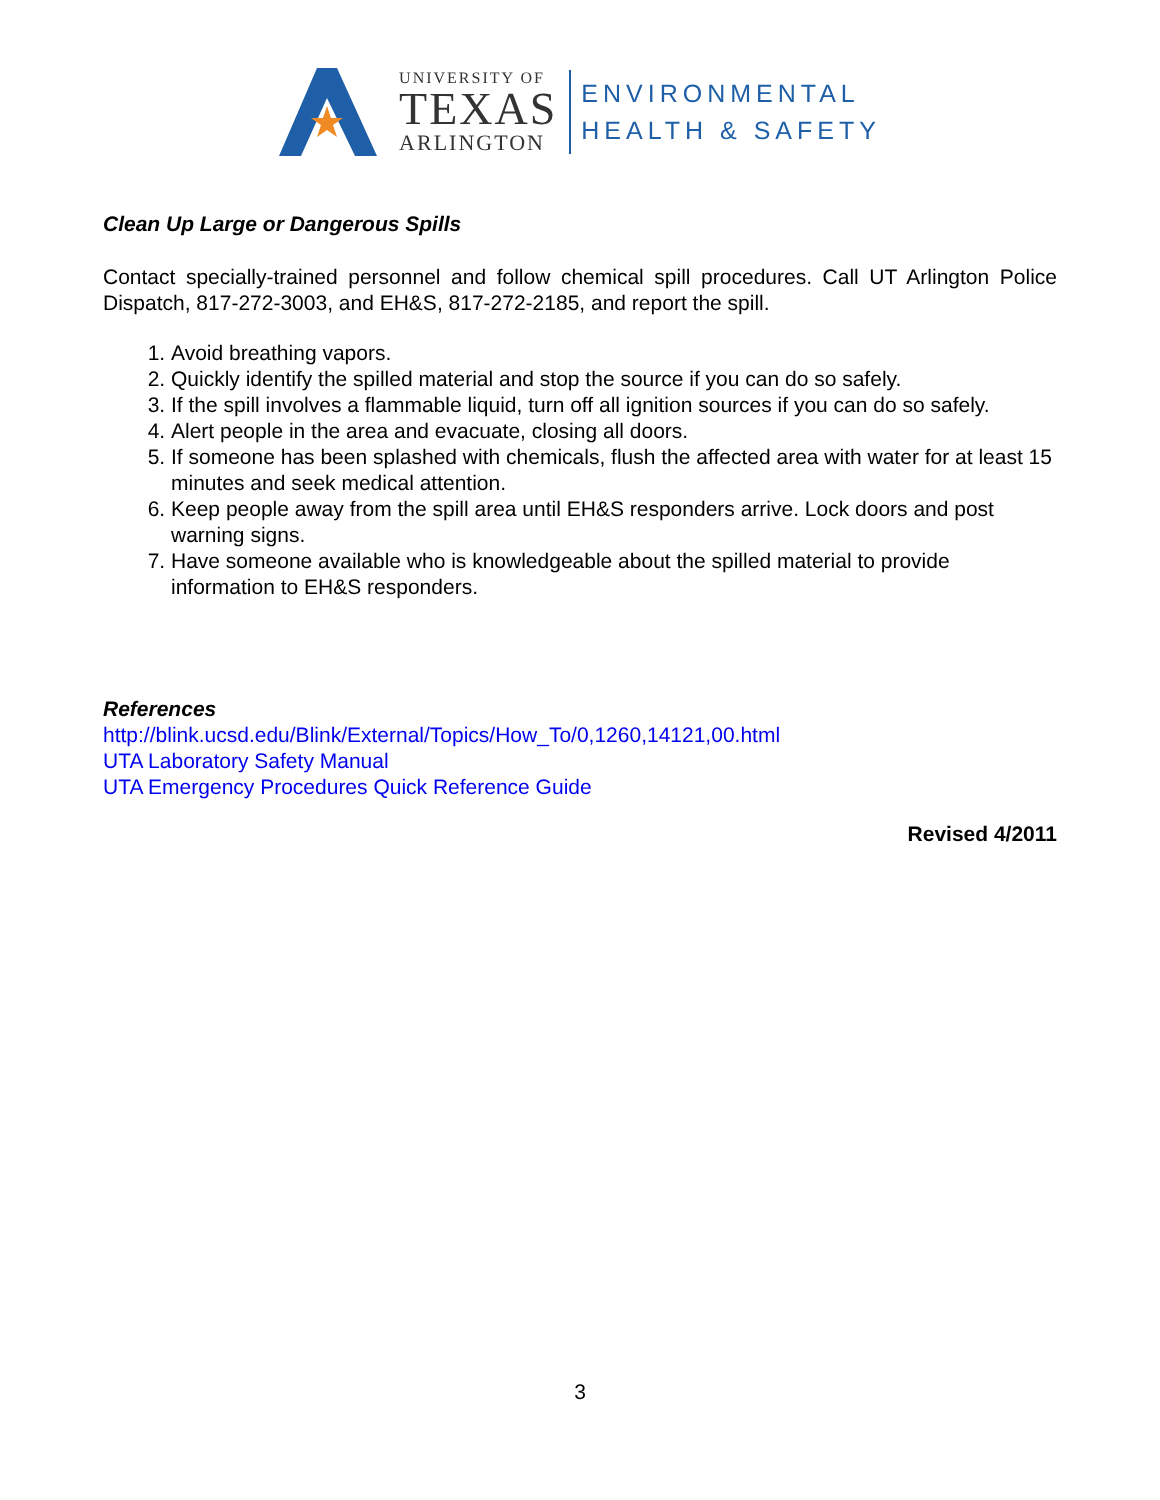UNIVERSITY OF
TEXAS
ARLINGTON
ENVIRONMENTAL
HEALTH & SAFETY
Clean Up Large or Dangerous Spills
Contact specially-trained personnel and follow chemical spill procedures. Call UT Arlington Police Dispatch, 817-272-3003, and EH&S, 817-272-2185, and report the spill.
1. Avoid breathing vapors.
2. Quickly identify the spilled material and stop the source if you can do so safely.
3. If the spill involves a flammable liquid, turn off all ignition sources if you can do so safely.
4. Alert people in the area and evacuate, closing all doors.
5. If someone has been splashed with chemicals, flush the affected area with water for at least 15 minutes and seek medical attention.
6. Keep people away from the spill area until EH&S responders arrive. Lock doors and post warning signs.
7. Have someone available who is knowledgeable about the spilled material to provide information to EH&S responders.
References
http://blink.ucsd.edu/Blink/External/Topics/How_To/0,1260,14121,00.html
UTA Laboratory Safety Manual
UTA Emergency Procedures Quick Reference Guide
Revised 4/2011
3